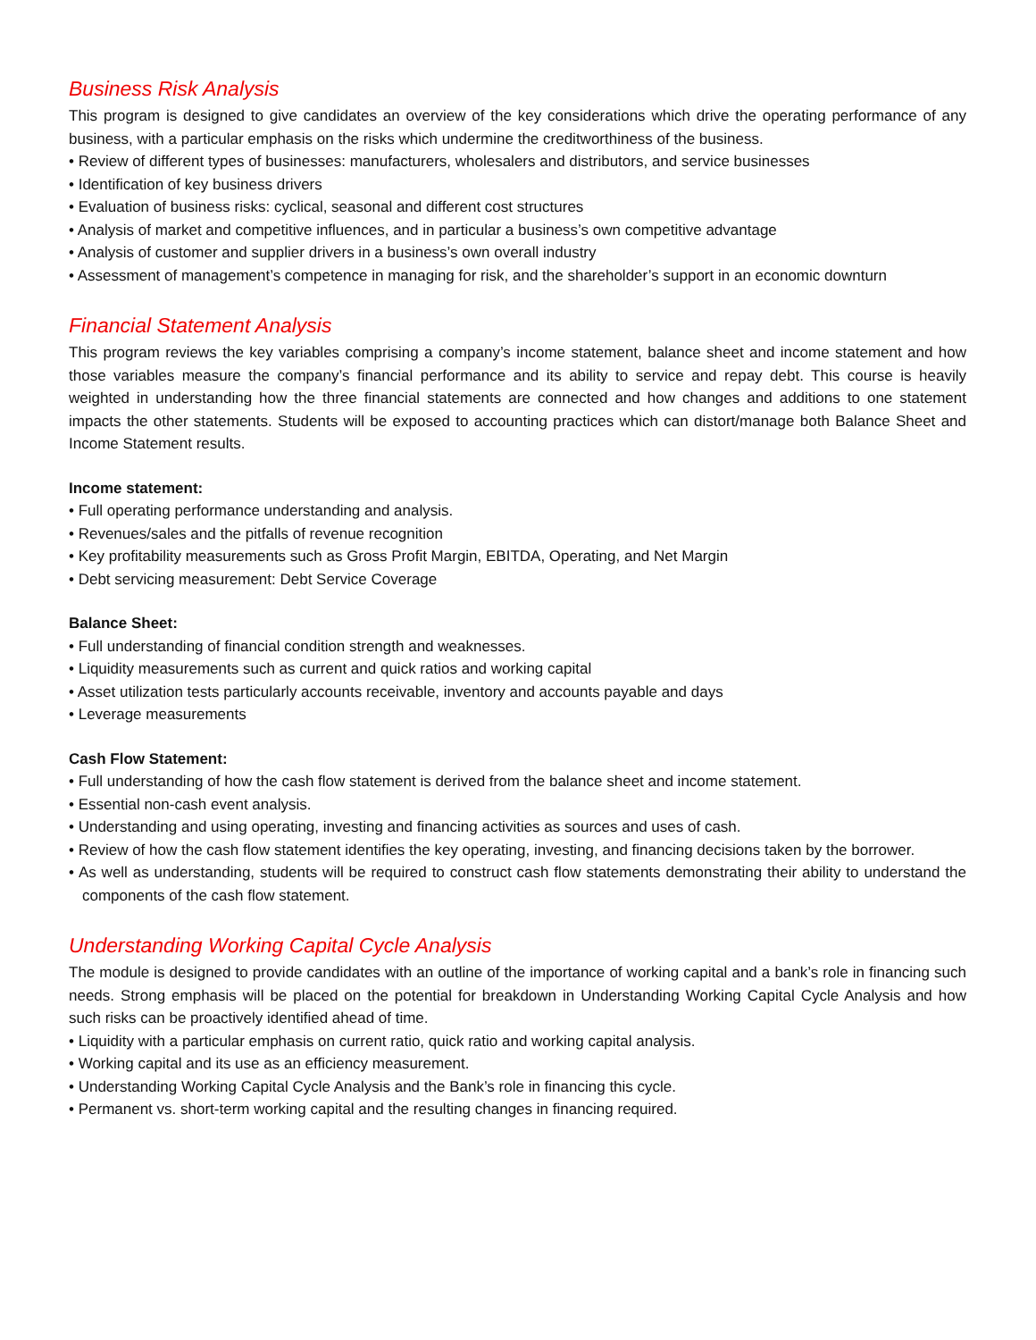Business Risk Analysis
This program is designed to give candidates an overview of the key considerations which drive the operating performance of any business, with a particular emphasis on the risks which undermine the creditworthiness of the business.
• Review of different types of businesses: manufacturers, wholesalers and distributors, and service businesses
• Identification of key business drivers
• Evaluation of business risks: cyclical, seasonal and different cost structures
• Analysis of market and competitive influences, and in particular a business’s own competitive advantage
• Analysis of customer and supplier drivers in a business’s own overall industry
• Assessment of management’s competence in managing for risk, and the shareholder’s support in an economic downturn
Financial Statement Analysis
This program reviews the key variables comprising a company’s income statement, balance sheet and income statement and how those variables measure the company’s financial performance and its ability to service and repay debt. This course is heavily weighted in understanding how the three financial statements are connected and how changes and additions to one statement impacts the other statements. Students will be exposed to accounting practices which can distort/manage both Balance Sheet and Income Statement results.
Income statement:
• Full operating performance understanding and analysis.
• Revenues/sales and the pitfalls of revenue recognition
• Key profitability measurements such as Gross Profit Margin, EBITDA, Operating, and Net Margin
• Debt servicing measurement: Debt Service Coverage
Balance Sheet:
• Full understanding of financial condition strength and weaknesses.
• Liquidity measurements such as current and quick ratios and working capital
• Asset utilization tests particularly accounts receivable, inventory and accounts payable and days
• Leverage measurements
Cash Flow Statement:
• Full understanding of how the cash flow statement is derived from the balance sheet and income statement.
• Essential non-cash event analysis.
• Understanding and using operating, investing and financing activities as sources and uses of cash.
• Review of how the cash flow statement identifies the key operating, investing, and financing decisions taken by the borrower.
• As well as understanding, students will be required to construct cash flow statements demonstrating their ability to understand the components of the cash flow statement.
Understanding Working Capital Cycle Analysis
The module is designed to provide candidates with an outline of the importance of working capital and a bank’s role in financing such needs. Strong emphasis will be placed on the potential for breakdown in Understanding Working Capital Cycle Analysis and how such risks can be proactively identified ahead of time.
• Liquidity with a particular emphasis on current ratio, quick ratio and working capital analysis.
• Working capital and its use as an efficiency measurement.
• Understanding Working Capital Cycle Analysis and the Bank’s role in financing this cycle.
• Permanent vs. short-term working capital and the resulting changes in financing required.